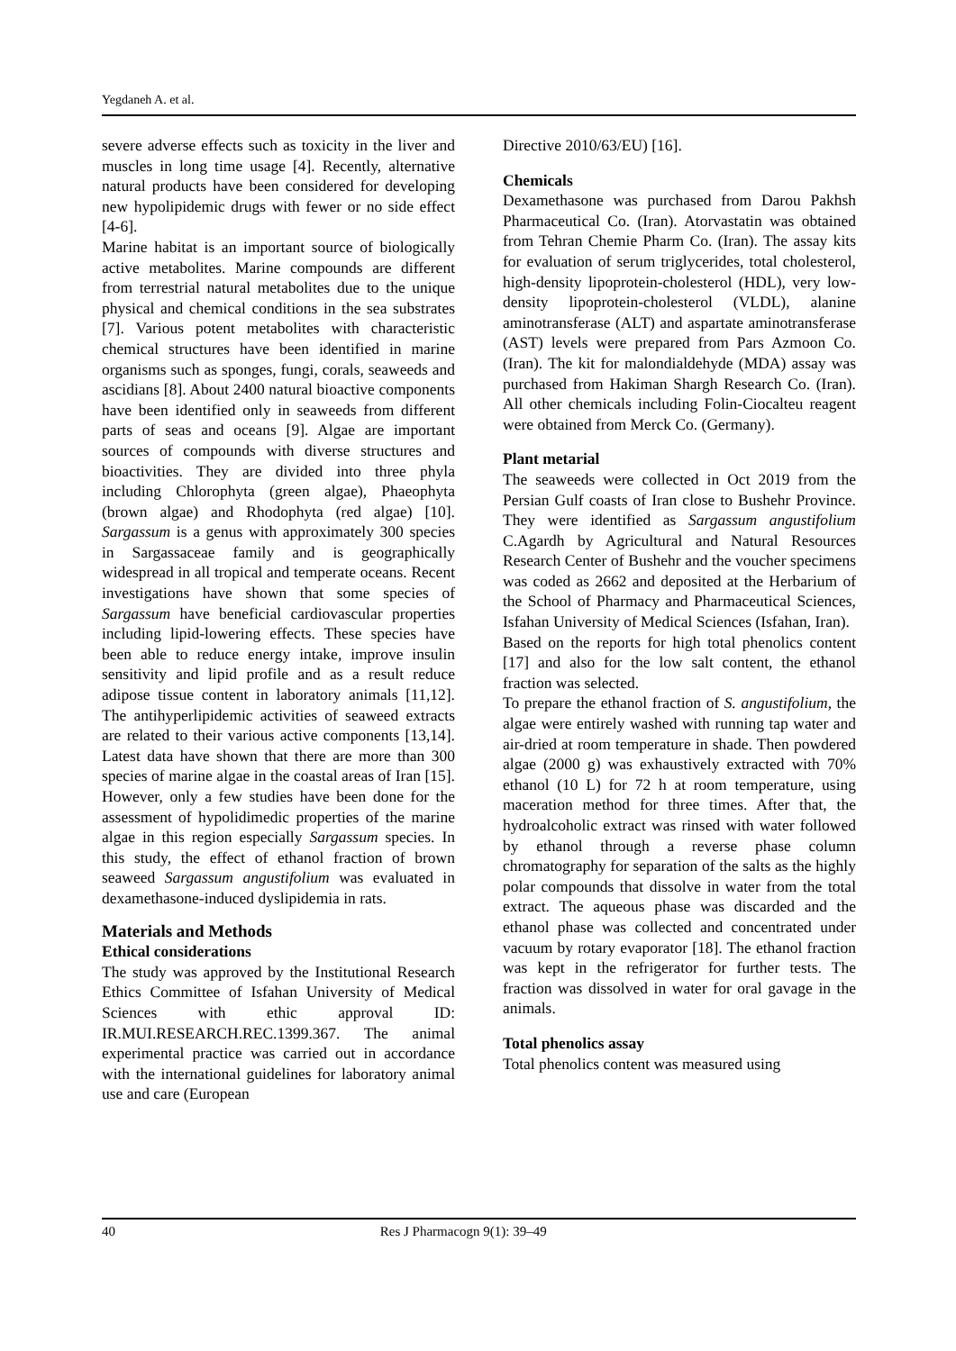Yegdaneh A. et al.
severe adverse effects such as toxicity in the liver and muscles in long time usage [4]. Recently, alternative natural products have been considered for developing new hypolipidemic drugs with fewer or no side effect [4-6].
Marine habitat is an important source of biologically active metabolites. Marine compounds are different from terrestrial natural metabolites due to the unique physical and chemical conditions in the sea substrates [7]. Various potent metabolites with characteristic chemical structures have been identified in marine organisms such as sponges, fungi, corals, seaweeds and ascidians [8]. About 2400 natural bioactive components have been identified only in seaweeds from different parts of seas and oceans [9]. Algae are important sources of compounds with diverse structures and bioactivities. They are divided into three phyla including Chlorophyta (green algae), Phaeophyta (brown algae) and Rhodophyta (red algae) [10]. Sargassum is a genus with approximately 300 species in Sargassaceae family and is geographically widespread in all tropical and temperate oceans. Recent investigations have shown that some species of Sargassum have beneficial cardiovascular properties including lipid-lowering effects. These species have been able to reduce energy intake, improve insulin sensitivity and lipid profile and as a result reduce adipose tissue content in laboratory animals [11,12]. The antihyperlipidemic activities of seaweed extracts are related to their various active components [13,14]. Latest data have shown that there are more than 300 species of marine algae in the coastal areas of Iran [15]. However, only a few studies have been done for the assessment of hypolidimedic properties of the marine algae in this region especially Sargassum species. In this study, the effect of ethanol fraction of brown seaweed Sargassum angustifolium was evaluated in dexamethasone-induced dyslipidemia in rats.
Materials and Methods
Ethical considerations
The study was approved by the Institutional Research Ethics Committee of Isfahan University of Medical Sciences with ethic approval ID: IR.MUI.RESEARCH.REC.1399.367. The animal experimental practice was carried out in accordance with the international guidelines for laboratory animal use and care (European
Directive 2010/63/EU) [16].
Chemicals
Dexamethasone was purchased from Darou Pakhsh Pharmaceutical Co. (Iran). Atorvastatin was obtained from Tehran Chemie Pharm Co. (Iran). The assay kits for evaluation of serum triglycerides, total cholesterol, high-density lipoprotein-cholesterol (HDL), very low-density lipoprotein-cholesterol (VLDL), alanine aminotransferase (ALT) and aspartate aminotransferase (AST) levels were prepared from Pars Azmoon Co. (Iran). The kit for malondialdehyde (MDA) assay was purchased from Hakiman Shargh Research Co. (Iran). All other chemicals including Folin-Ciocalteu reagent were obtained from Merck Co. (Germany).
Plant metarial
The seaweeds were collected in Oct 2019 from the Persian Gulf coasts of Iran close to Bushehr Province. They were identified as Sargassum angustifolium C.Agardh by Agricultural and Natural Resources Research Center of Bushehr and the voucher specimens was coded as 2662 and deposited at the Herbarium of the School of Pharmacy and Pharmaceutical Sciences, Isfahan University of Medical Sciences (Isfahan, Iran).
Based on the reports for high total phenolics content [17] and also for the low salt content, the ethanol fraction was selected.
To prepare the ethanol fraction of S. angustifolium, the algae were entirely washed with running tap water and air-dried at room temperature in shade. Then powdered algae (2000 g) was exhaustively extracted with 70% ethanol (10 L) for 72 h at room temperature, using maceration method for three times. After that, the hydroalcoholic extract was rinsed with water followed by ethanol through a reverse phase column chromatography for separation of the salts as the highly polar compounds that dissolve in water from the total extract. The aqueous phase was discarded and the ethanol phase was collected and concentrated under vacuum by rotary evaporator [18]. The ethanol fraction was kept in the refrigerator for further tests. The fraction was dissolved in water for oral gavage in the animals.
Total phenolics assay
Total phenolics content was measured using
40 Res J Pharmacogn 9(1): 39–49